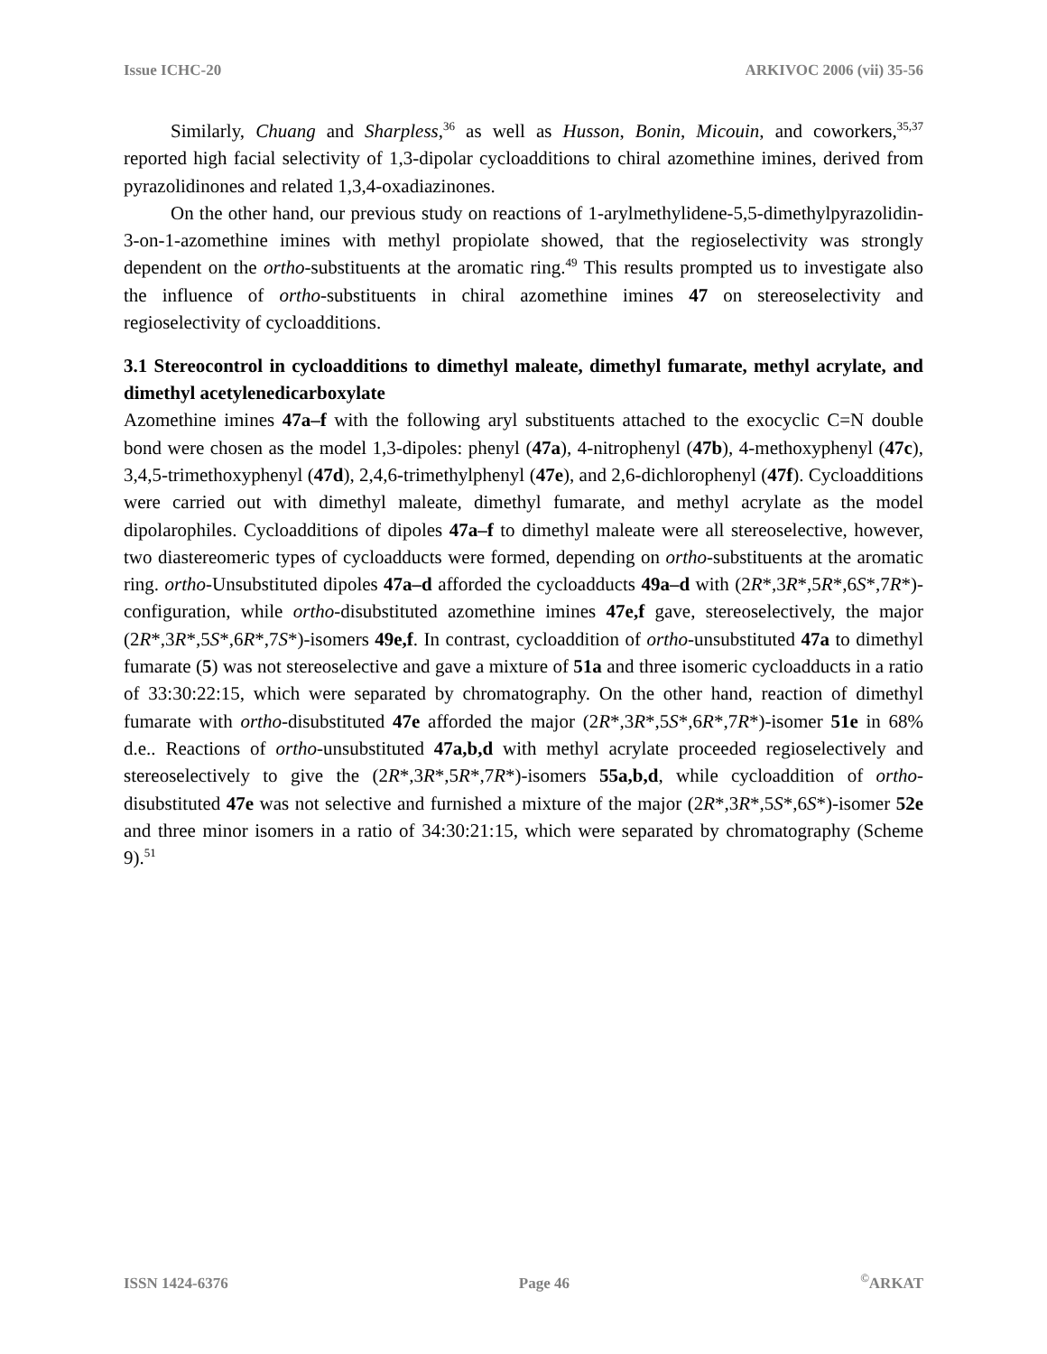Issue ICHC-20 ARKIVOC 2006 (vii) 35-56
Similarly, Chuang and Sharpless,<sup>36</sup> as well as Husson, Bonin, Micouin, and coworkers,<sup>35,37</sup> reported high facial selectivity of 1,3-dipolar cycloadditions to chiral azomethine imines, derived from pyrazolidinones and related 1,3,4-oxadiazinones.
On the other hand, our previous study on reactions of 1-arylmethylidene-5,5-dimethylpyrazolidin-3-on-1-azomethine imines with methyl propiolate showed, that the regioselectivity was strongly dependent on the ortho-substituents at the aromatic ring.<sup>49</sup> This results prompted us to investigate also the influence of ortho-substituents in chiral azomethine imines 47 on stereoselectivity and regioselectivity of cycloadditions.
3.1 Stereocontrol in cycloadditions to dimethyl maleate, dimethyl fumarate, methyl acrylate, and dimethyl acetylenedicarboxylate
Azomethine imines 47a–f with the following aryl substituents attached to the exocyclic C=N double bond were chosen as the model 1,3-dipoles: phenyl (47a), 4-nitrophenyl (47b), 4-methoxyphenyl (47c), 3,4,5-trimethoxyphenyl (47d), 2,4,6-trimethylphenyl (47e), and 2,6-dichlorophenyl (47f). Cycloadditions were carried out with dimethyl maleate, dimethyl fumarate, and methyl acrylate as the model dipolarophiles. Cycloadditions of dipoles 47a–f to dimethyl maleate were all stereoselective, however, two diastereomeric types of cycloadducts were formed, depending on ortho-substituents at the aromatic ring. ortho-Unsubstituted dipoles 47a–d afforded the cycloadducts 49a–d with (2R*,3R*,5R*,6S*,7R*)-configuration, while ortho-disubstituted azomethine imines 47e,f gave, stereoselectively, the major (2R*,3R*,5S*,6R*,7S*)-isomers 49e,f. In contrast, cycloaddition of ortho-unsubstituted 47a to dimethyl fumarate (5) was not stereoselective and gave a mixture of 51a and three isomeric cycloadducts in a ratio of 33:30:22:15, which were separated by chromatography. On the other hand, reaction of dimethyl fumarate with ortho-disubstituted 47e afforded the major (2R*,3R*,5S*,6R*,7R*)-isomer 51e in 68% d.e.. Reactions of ortho-unsubstituted 47a,b,d with methyl acrylate proceeded regioselectively and stereoselectively to give the (2R*,3R*,5R*,7R*)-isomers 55a,b,d, while cycloaddition of ortho-disubstituted 47e was not selective and furnished a mixture of the major (2R*,3R*,5S*,6S*)-isomer 52e and three minor isomers in a ratio of 34:30:21:15, which were separated by chromatography (Scheme 9).<sup>51</sup>
ISSN 1424-6376 Page 46<sup>©</sup>ARKAT